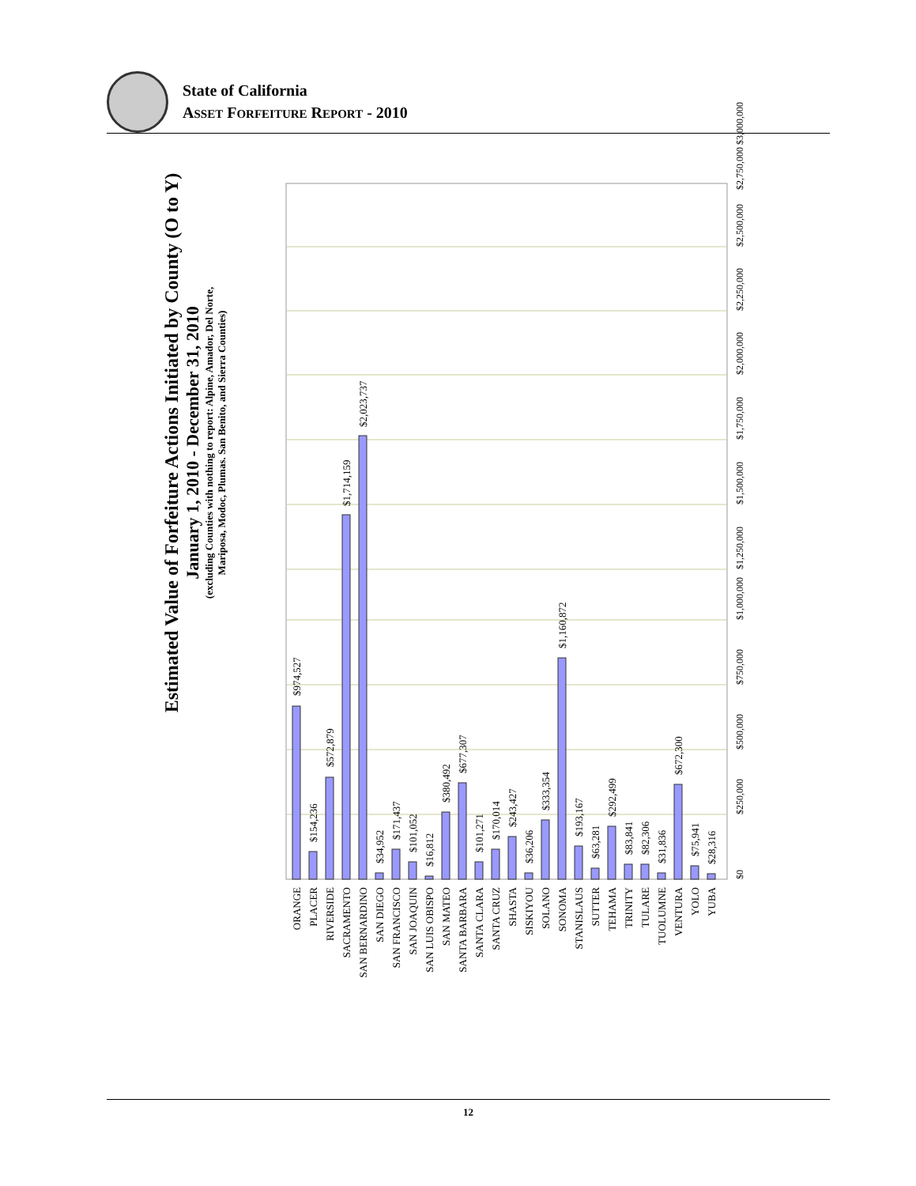State of California
ASSET FORFEITURE REPORT - 2010
Estimated Value of Forfeiture Actions Initiated by County (O to Y)
January 1, 2010 - December 31, 2010
(excluding Counties with nothing to report: Alpine, Amador, Del Norte,
Mariposa, Modoc, Plumas. San Benito, and Sierra Counties)
$0
$250,000
$500,000
$750,000
$1,000,000
$1,250,000
$1,500,000
$1,750,000
$2,000,000
$2,250,000
$2,500,000
$2,750,000 $3,000,000
$974,527
$154,236
$572,879
$1,714,159
$2,023,737
$34,952
$171,437
$101,052
$16,812
$380,492
$677,307
$101,271
$170,014
$243,427
$36,206
$333,354
$1,160,872
$193,167
$63,281
$292,499
$83,841
$82,306
$31,836
$672,300
$75,941
$28,316
ORANGE
PLACER
RIVERSIDE
SACRAMENTO
SAN BERNARDINO
SAN DIEGO
SAN FRANCISCO
SAN JOAQUIN
SAN LUIS OBISPO
SAN MATEO
SANTA BARBARA
SANTA CLARA
SANTA CRUZ
SHASTA
SISKIYOU
SOLANO
SONOMA
STANISLAUS
SUTTER
TEHAMA
TRINITY
TULARE
TUOLUMNE
VENTURA
YOLO
YUBA
12